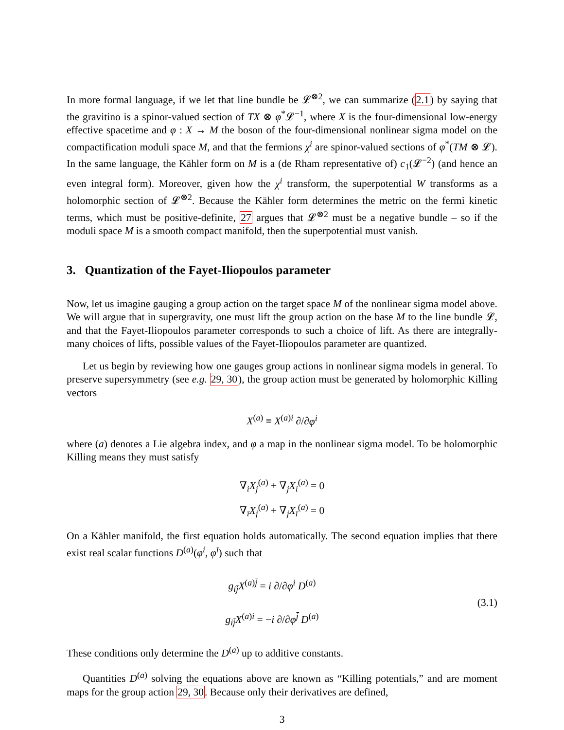In more formal language, if we let that line bundle be 𝓛<sup>⊗2</sup>, we can summarize (2.1) by saying that the gravitino is a spinor-valued section of TX ⊗ φ<sup>*</sup>𝓛<sup>−1</sup>, where X is the four-dimensional low-energy effective spacetime and φ : X → M the boson of the four-dimensional nonlinear sigma model on the compactification moduli space M, and that the fermions χ<sup>i</sup> are spinor-valued sections of φ<sup>*</sup>(TM ⊗ 𝓛). In the same language, the Kähler form on M is a (de Rham representative of) c<sub>1</sub>(𝓛<sup>−2</sup>) (and hence an even integral form). Moreover, given how the χ<sup>i</sup> transform, the superpotential W transforms as a holomorphic section of 𝓛<sup>⊗2</sup>. Because the Kähler form determines the metric on the fermi kinetic terms, which must be positive-definite, 27 argues that 𝓛<sup>⊗2</sup> must be a negative bundle – so if the moduli space M is a smooth compact manifold, then the superpotential must vanish.
3. Quantization of the Fayet-Iliopoulos parameter
Now, let us imagine gauging a group action on the target space M of the nonlinear sigma model above. We will argue that in supergravity, one must lift the group action on the base M to the line bundle 𝓛, and that the Fayet-Iliopoulos parameter corresponds to such a choice of lift. As there are integrally-many choices of lifts, possible values of the Fayet-Iliopoulos parameter are quantized.
Let us begin by reviewing how one gauges group actions in nonlinear sigma models in general. To preserve supersymmetry (see e.g. 29, 30), the group action must be generated by holomorphic Killing vectors
X<sup>(a)</sup> ≡ X<sup>(a)i</sup> ∂/∂φ<sup>i</sup>
where (a) denotes a Lie algebra index, and φ a map in the nonlinear sigma model. To be holomorphic Killing means they must satisfy
∇<sub>i</sub>X<sub>j</sub><sup>(a)</sup> + ∇<sub>j</sub>X<sub>i</sub><sup>(a)</sup> = 0
∇<sub>ī</sub>X<sub>j</sub><sup>(a)</sup> + ∇<sub>j</sub>X<sub>ī</sub><sup>(a)</sup> = 0
On a Kähler manifold, the first equation holds automatically. The second equation implies that there exist real scalar functions D<sup>(a)</sup>(φ<sup>i</sup>, φ<sup>ī</sup>) such that
g<sub>ij̄</sub>X<sup>(a)j̄</sup> = i ∂/∂φ<sup>i</sup> D<sup>(a)</sup>
g<sub>ij̄</sub>X<sup>(a)i</sup> = −i ∂/∂φ<sup>j̄</sup> D<sup>(a)</sup>
(3.1)
These conditions only determine the D<sup>(a)</sup> up to additive constants.
Quantities D<sup>(a)</sup> solving the equations above are known as “Killing potentials,” and are moment maps for the group action 29, 30. Because only their derivatives are defined,
3